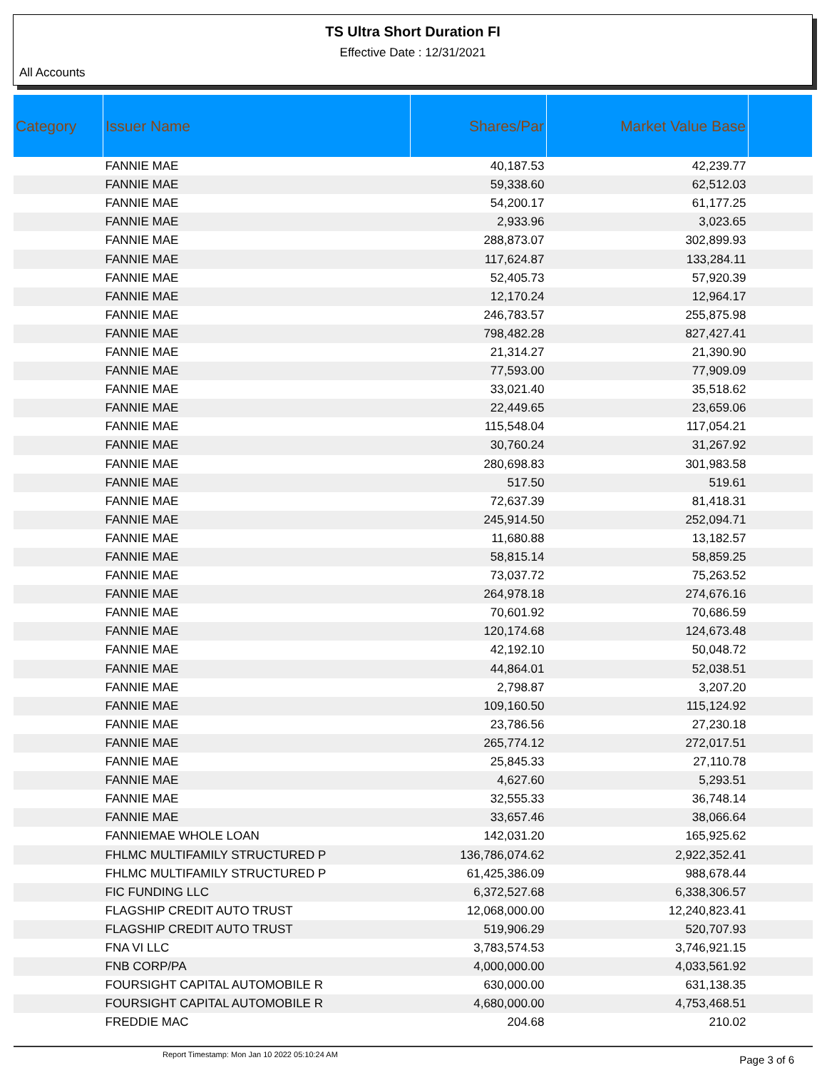TS Ultra Short Duration FI
Effective Date : 12/31/2021
All Accounts
| Category | Issuer Name | Shares/Par | Market Value Base | |
| --- | --- | --- | --- | --- |
| | FANNIE MAE | 40,187.53 | 42,239.77 | |
| | FANNIE MAE | 59,338.60 | 62,512.03 | |
| | FANNIE MAE | 54,200.17 | 61,177.25 | |
| | FANNIE MAE | 2,933.96 | 3,023.65 | |
| | FANNIE MAE | 288,873.07 | 302,899.93 | |
| | FANNIE MAE | 117,624.87 | 133,284.11 | |
| | FANNIE MAE | 52,405.73 | 57,920.39 | |
| | FANNIE MAE | 12,170.24 | 12,964.17 | |
| | FANNIE MAE | 246,783.57 | 255,875.98 | |
| | FANNIE MAE | 798,482.28 | 827,427.41 | |
| | FANNIE MAE | 21,314.27 | 21,390.90 | |
| | FANNIE MAE | 77,593.00 | 77,909.09 | |
| | FANNIE MAE | 33,021.40 | 35,518.62 | |
| | FANNIE MAE | 22,449.65 | 23,659.06 | |
| | FANNIE MAE | 115,548.04 | 117,054.21 | |
| | FANNIE MAE | 30,760.24 | 31,267.92 | |
| | FANNIE MAE | 280,698.83 | 301,983.58 | |
| | FANNIE MAE | 517.50 | 519.61 | |
| | FANNIE MAE | 72,637.39 | 81,418.31 | |
| | FANNIE MAE | 245,914.50 | 252,094.71 | |
| | FANNIE MAE | 11,680.88 | 13,182.57 | |
| | FANNIE MAE | 58,815.14 | 58,859.25 | |
| | FANNIE MAE | 73,037.72 | 75,263.52 | |
| | FANNIE MAE | 264,978.18 | 274,676.16 | |
| | FANNIE MAE | 70,601.92 | 70,686.59 | |
| | FANNIE MAE | 120,174.68 | 124,673.48 | |
| | FANNIE MAE | 42,192.10 | 50,048.72 | |
| | FANNIE MAE | 44,864.01 | 52,038.51 | |
| | FANNIE MAE | 2,798.87 | 3,207.20 | |
| | FANNIE MAE | 109,160.50 | 115,124.92 | |
| | FANNIE MAE | 23,786.56 | 27,230.18 | |
| | FANNIE MAE | 265,774.12 | 272,017.51 | |
| | FANNIE MAE | 25,845.33 | 27,110.78 | |
| | FANNIE MAE | 4,627.60 | 5,293.51 | |
| | FANNIE MAE | 32,555.33 | 36,748.14 | |
| | FANNIE MAE | 33,657.46 | 38,066.64 | |
| | FANNIEMAE WHOLE LOAN | 142,031.20 | 165,925.62 | |
| | FHLMC MULTIFAMILY STRUCTURED P | 136,786,074.62 | 2,922,352.41 | |
| | FHLMC MULTIFAMILY STRUCTURED P | 61,425,386.09 | 988,678.44 | |
| | FIC FUNDING LLC | 6,372,527.68 | 6,338,306.57 | |
| | FLAGSHIP CREDIT AUTO TRUST | 12,068,000.00 | 12,240,823.41 | |
| | FLAGSHIP CREDIT AUTO TRUST | 519,906.29 | 520,707.93 | |
| | FNA VI LLC | 3,783,574.53 | 3,746,921.15 | |
| | FNB CORP/PA | 4,000,000.00 | 4,033,561.92 | |
| | FOURSIGHT CAPITAL AUTOMOBILE R | 630,000.00 | 631,138.35 | |
| | FOURSIGHT CAPITAL AUTOMOBILE R | 4,680,000.00 | 4,753,468.51 | |
| | FREDDIE MAC | 204.68 | 210.02 | |
Report Timestamp: Mon Jan 10 2022 05:10:24 AM
Page 3 of 6